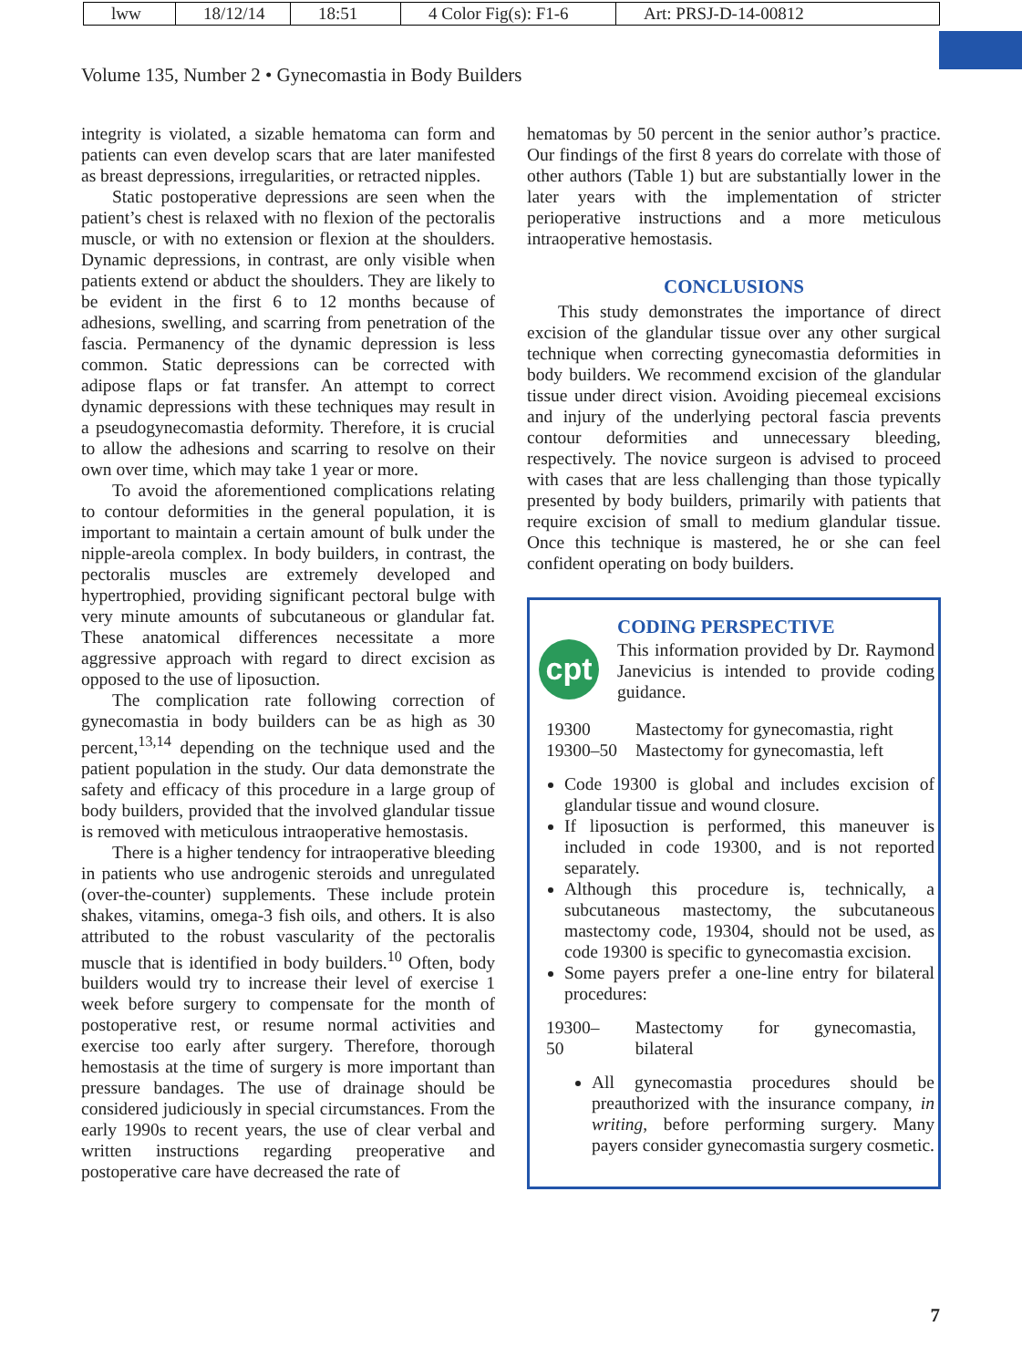lww 18/12/14 18:51 4 Color Fig(s): F1-6
Art: PRSJ-D-14-00812
Volume 135, Number 2 • Gynecomastia in Body Builders
integrity is violated, a sizable hematoma can form and patients can even develop scars that are later manifested as breast depressions, irregularities, or retracted nipples.
Static postoperative depressions are seen when the patient’s chest is relaxed with no flexion of the pectoralis muscle, or with no extension or flexion at the shoulders. Dynamic depressions, in contrast, are only visible when patients extend or abduct the shoulders. They are likely to be evident in the first 6 to 12 months because of adhesions, swelling, and scarring from penetration of the fascia. Permanency of the dynamic depression is less common. Static depressions can be corrected with adipose flaps or fat transfer. An attempt to correct dynamic depressions with these techniques may result in a pseudogynecomastia deformity. Therefore, it is crucial to allow the adhesions and scarring to resolve on their own over time, which may take 1 year or more.
To avoid the aforementioned complications relating to contour deformities in the general population, it is important to maintain a certain amount of bulk under the nipple-areola complex. In body builders, in contrast, the pectoralis muscles are extremely developed and hypertrophied, providing significant pectoral bulge with very minute amounts of subcutaneous or glandular fat. These anatomical differences necessitate a more aggressive approach with regard to direct excision as opposed to the use of liposuction.
The complication rate following correction of gynecomastia in body builders can be as high as 30 percent,<sup>13,14</sup> depending on the technique used and the patient population in the study. Our data demonstrate the safety and efficacy of this procedure in a large group of body builders, provided that the involved glandular tissue is removed with meticulous intraoperative hemostasis.
There is a higher tendency for intraoperative bleeding in patients who use androgenic steroids and unregulated (over-the-counter) supplements. These include protein shakes, vitamins, omega-3 fish oils, and others. It is also attributed to the robust vascularity of the pectoralis muscle that is identified in body builders.<sup>10</sup> Often, body builders would try to increase their level of exercise 1 week before surgery to compensate for the month of postoperative rest, or resume normal activities and exercise too early after surgery. Therefore, thorough hemostasis at the time of surgery is more important than pressure bandages. The use of drainage should be considered judiciously in special circumstances. From the early 1990s to recent years, the use of clear verbal and written instructions regarding preoperative and postoperative care have decreased the rate of
hematomas by 50 percent in the senior author’s practice. Our findings of the first 8 years do correlate with those of other authors (Table 1) but are substantially lower in the later years with the implementation of stricter perioperative instructions and a more meticulous intraoperative hemostasis.
CONCLUSIONS
This study demonstrates the importance of direct excision of the glandular tissue over any other surgical technique when correcting gynecomastia deformities in body builders. We recommend excision of the glandular tissue under direct vision. Avoiding piecemeal excisions and injury of the underlying pectoral fascia prevents contour deformities and unnecessary bleeding, respectively. The novice surgeon is advised to proceed with cases that are less challenging than those typically presented by body builders, primarily with patients that require excision of small to medium glandular tissue. Once this technique is mastered, he or she can feel confident operating on body builders.
CODING PERSPECTIVE
cpt
This information provided by Dr. Raymond Janevicius is intended to provide coding guidance.
| 19300 | Mastectomy for gynecomastia, right |
| 19300–50 | Mastectomy for gynecomastia, left |
Code 19300 is global and includes excision of glandular tissue and wound closure.
If liposuction is performed, this maneuver is included in code 19300, and is not reported separately.
Although this procedure is, technically, a subcutaneous mastectomy, the subcutaneous mastectomy code, 19304, should not be used, as code 19300 is specific to gynecomastia excision.
Some payers prefer a one-line entry for bilateral procedures:
| 19300–50 | Mastectomy for gynecomastia, bilateral |
All gynecomastia procedures should be preauthorized with the insurance company, in writing, before performing surgery. Many payers consider gynecomastia surgery cosmetic.
7